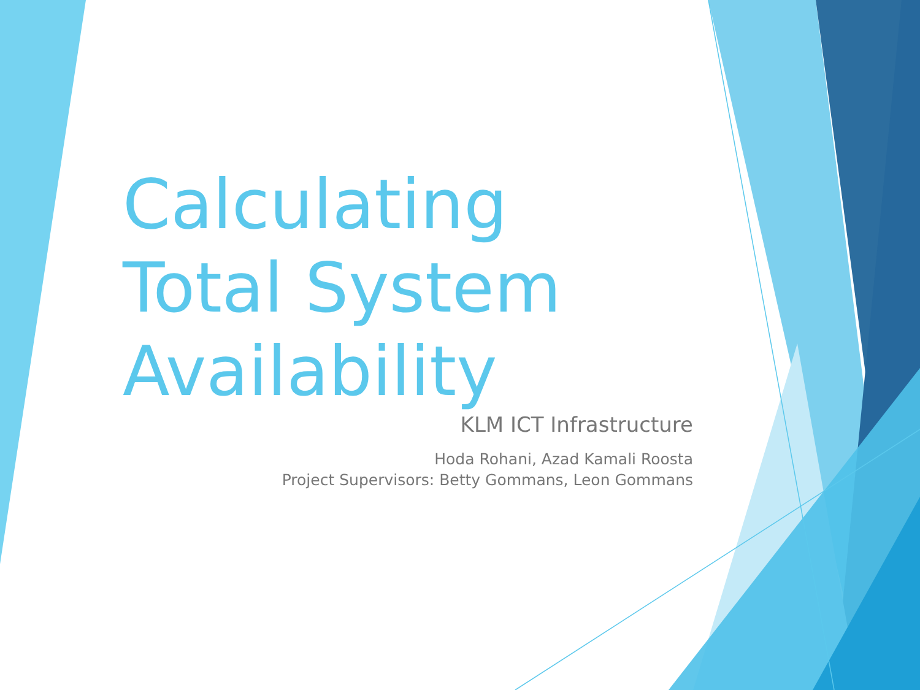Calculating Total System Availability
KLM ICT Infrastructure
Hoda Rohani, Azad Kamali Roosta
Project Supervisors: Betty Gommans, Leon Gommans